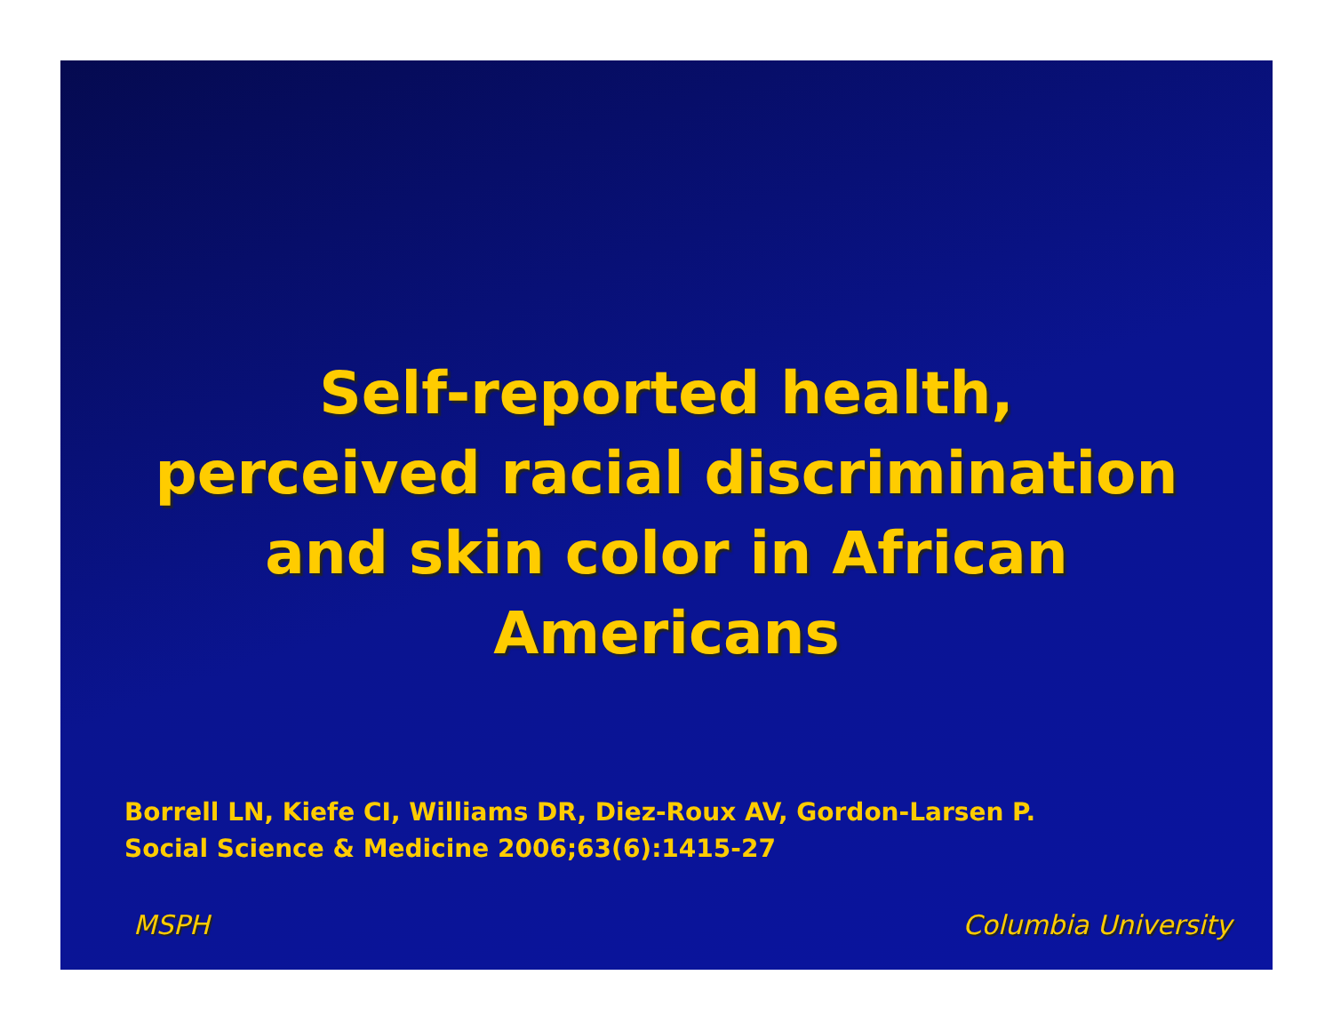Self-reported health,
perceived racial discrimination
and skin color in African
Americans
Borrell LN, Kiefe CI, Williams DR, Diez-Roux AV, Gordon-Larsen P.
Social Science & Medicine 2006;63(6):1415-27
MSPH Columbia University